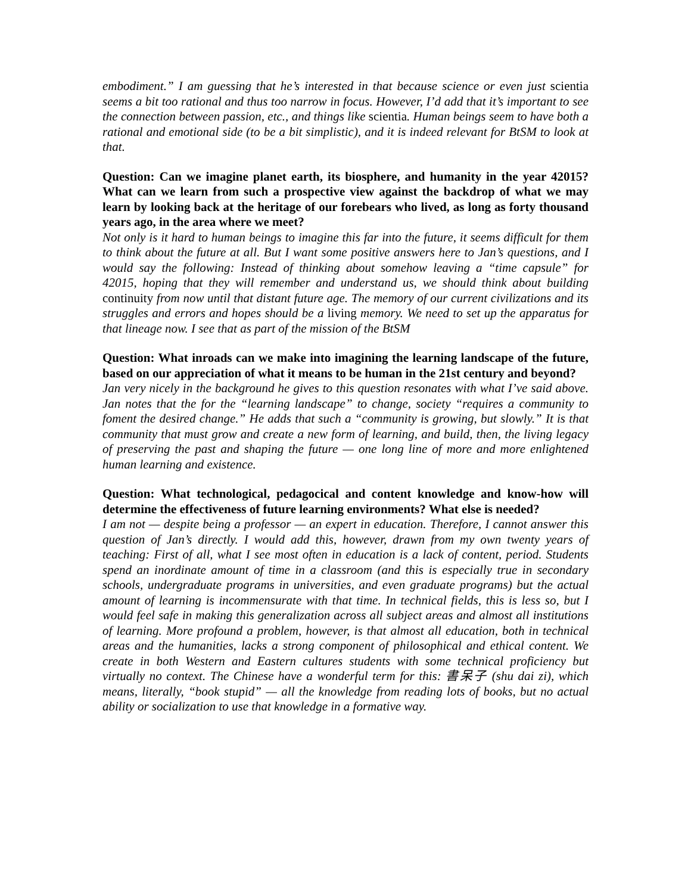embodiment.” I am guessing that he’s interested in that because science or even just scientia seems a bit too rational and thus too narrow in focus. However, I’d add that it’s important to see the connection between passion, etc., and things like scientia. Human beings seem to have both a rational and emotional side (to be a bit simplistic), and it is indeed relevant for BtSM to look at that.
Question: Can we imagine planet earth, its biosphere, and humanity in the year 42015? What can we learn from such a prospective view against the backdrop of what we may learn by looking back at the heritage of our forebears who lived, as long as forty thousand years ago, in the area where we meet?
Not only is it hard to human beings to imagine this far into the future, it seems difficult for them to think about the future at all. But I want some positive answers here to Jan’s questions, and I would say the following: Instead of thinking about somehow leaving a “time capsule” for 42015, hoping that they will remember and understand us, we should think about building continuity from now until that distant future age. The memory of our current civilizations and its struggles and errors and hopes should be a living memory. We need to set up the apparatus for that lineage now. I see that as part of the mission of the BtSM
Question: What inroads can we make into imagining the learning landscape of the future, based on our appreciation of what it means to be human in the 21st century and beyond?
Jan very nicely in the background he gives to this question resonates with what I’ve said above. Jan notes that the for the “learning landscape” to change, society “requires a community to foment the desired change.” He adds that such a “community is growing, but slowly.” It is that community that must grow and create a new form of learning, and build, then, the living legacy of preserving the past and shaping the future — one long line of more and more enlightened human learning and existence.
Question: What technological, pedagocical and content knowledge and know-how will determine the effectiveness of future learning environments? What else is needed?
I am not — despite being a professor — an expert in education. Therefore, I cannot answer this question of Jan’s directly. I would add this, however, drawn from my own twenty years of teaching: First of all, what I see most often in education is a lack of content, period. Students spend an inordinate amount of time in a classroom (and this is especially true in secondary schools, undergraduate programs in universities, and even graduate programs) but the actual amount of learning is incommensurate with that time. In technical fields, this is less so, but I would feel safe in making this generalization across all subject areas and almost all institutions of learning. More profound a problem, however, is that almost all education, both in technical areas and the humanities, lacks a strong component of philosophical and ethical content. We create in both Western and Eastern cultures students with some technical proficiency but virtually no context. The Chinese have a wonderful term for this: 書呆子 (shu dai zi), which means, literally, “book stupid” — all the knowledge from reading lots of books, but no actual ability or socialization to use that knowledge in a formative way.